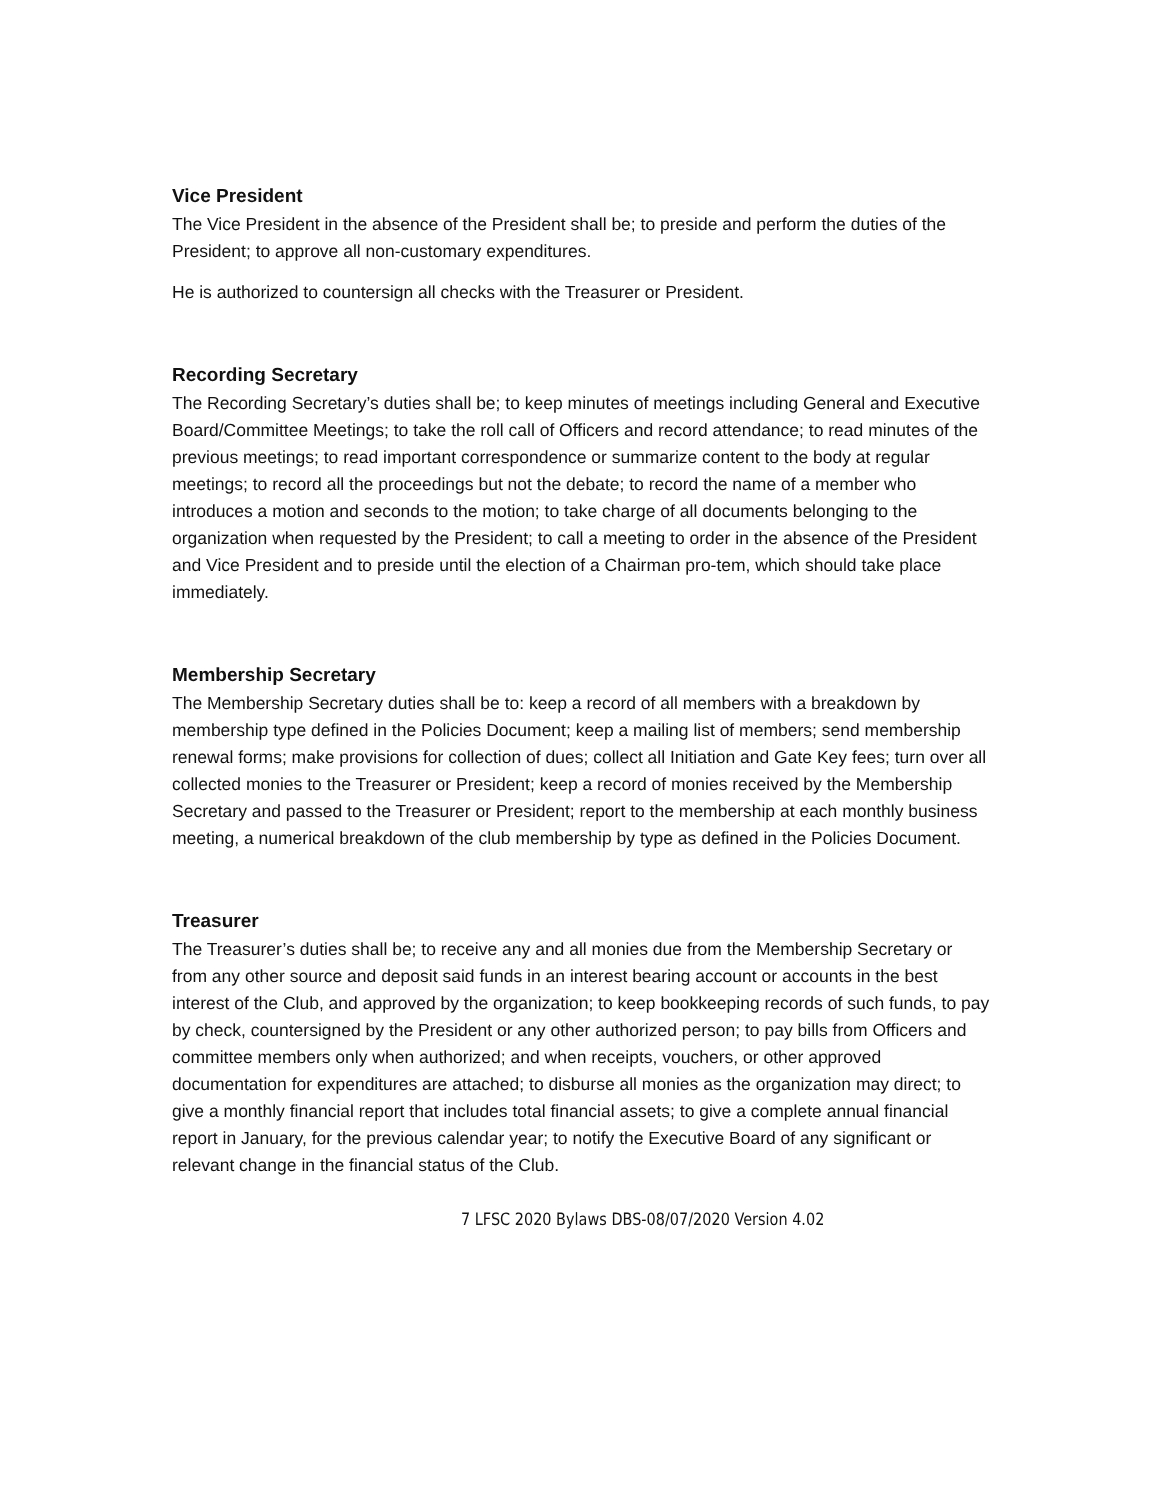Vice President
The Vice President in the absence of the President shall be; to preside and perform the duties of the President; to approve all non-customary expenditures.
He is authorized to countersign all checks with the Treasurer or President.
Recording Secretary
The Recording Secretary’s duties shall be; to keep minutes of meetings including General and Executive Board/Committee Meetings; to take the roll call of Officers and record attendance; to read minutes of the previous meetings; to read important correspondence or summarize content to the body at regular meetings; to record all the proceedings but not the debate; to record the name of a member who introduces a motion and seconds to the motion; to take charge of all documents belonging to the organization when requested by the President; to call a meeting to order in the absence of the President and Vice President and to preside until the election of a Chairman pro-tem, which should take place immediately.
Membership Secretary
The Membership Secretary duties shall be to: keep a record of all members with a breakdown by membership type defined in the Policies Document; keep a mailing list of members; send membership renewal forms; make provisions for collection of dues; collect all Initiation and Gate Key fees; turn over all collected monies to the Treasurer or President; keep a record of monies received by the Membership Secretary and passed to the Treasurer or President; report to the membership at each monthly business meeting, a numerical breakdown of the club membership by type as defined in the Policies Document.
Treasurer
The Treasurer’s duties shall be; to receive any and all monies due from the Membership Secretary or from any other source and deposit said funds in an interest bearing account or accounts in the best interest of the Club, and approved by the organization; to keep bookkeeping records of such funds, to pay by check, countersigned by the President or any other authorized person; to pay bills from Officers and committee members only when authorized; and when receipts, vouchers, or other approved documentation for expenditures are attached; to disburse all monies as the organization may direct; to give a monthly financial report that includes total financial assets; to give a complete annual financial report in January, for the previous calendar year; to notify the Executive Board of any significant or relevant change in the financial status of the Club.
7 LFSC 2020 Bylaws DBS-08/07/2020 Version 4.02